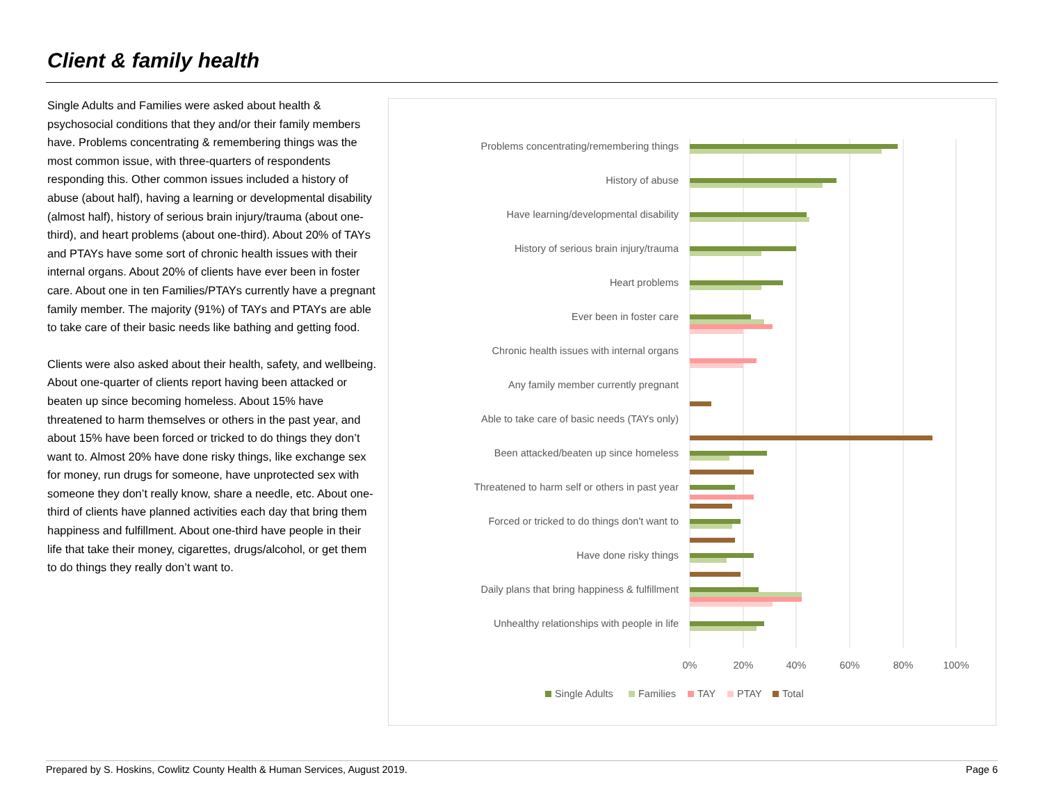Client & family health
Single Adults and Families were asked about health & psychosocial conditions that they and/or their family members have. Problems concentrating & remembering things was the most common issue, with three-quarters of respondents responding this. Other common issues included a history of abuse (about half), having a learning or developmental disability (almost half), history of serious brain injury/trauma (about one-third), and heart problems (about one-third). About 20% of TAYs and PTAYs have some sort of chronic health issues with their internal organs. About 20% of clients have ever been in foster care. About one in ten Families/PTAYs currently have a pregnant family member. The majority (91%) of TAYs and PTAYs are able to take care of their basic needs like bathing and getting food.
Clients were also asked about their health, safety, and wellbeing. About one-quarter of clients report having been attacked or beaten up since becoming homeless. About 15% have threatened to harm themselves or others in the past year, and about 15% have been forced or tricked to do things they don’t want to. Almost 20% have done risky things, like exchange sex for money, run drugs for someone, have unprotected sex with someone they don’t really know, share a needle, etc. About one-third of clients have planned activities each day that bring them happiness and fulfillment. About one-third have people in their life that take their money, cigarettes, drugs/alcohol, or get them to do things they really don’t want to.
Problems concentrating/remembering things
History of abuse
Have learning/developmental disability
History of serious brain injury/trauma
Heart problems
Ever been in foster care
Chronic health issues with internal organs
Any family member currently pregnant
Able to take care of basic needs (TAYs only)
Been attacked/beaten up since homeless
Threatened to harm self or others in past year
Forced or tricked to do things don't want to
Have done risky things
Daily plans that bring happiness & fulfillment
Unhealthy relationships with people in life
0%
20%
40%
60%
80%
100%
Single Adults
Families
TAY
PTAY
Total
Prepared by S. Hoskins, Cowlitz County Health & Human Services, August 2019. Page 6